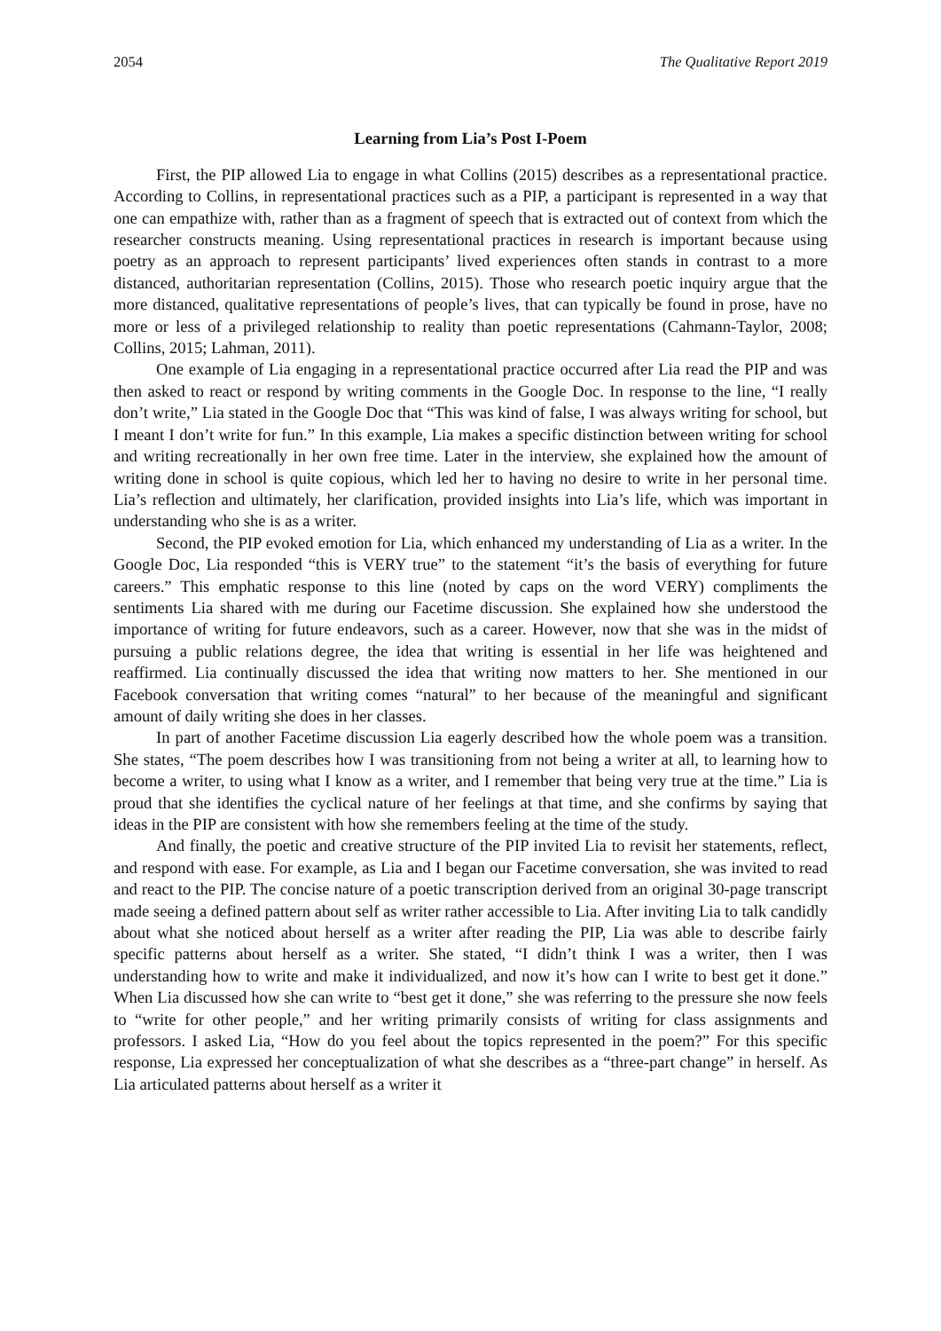2054 The Qualitative Report 2019
Learning from Lia’s Post I-Poem
First, the PIP allowed Lia to engage in what Collins (2015) describes as a representational practice. According to Collins, in representational practices such as a PIP, a participant is represented in a way that one can empathize with, rather than as a fragment of speech that is extracted out of context from which the researcher constructs meaning. Using representational practices in research is important because using poetry as an approach to represent participants’ lived experiences often stands in contrast to a more distanced, authoritarian representation (Collins, 2015). Those who research poetic inquiry argue that the more distanced, qualitative representations of people’s lives, that can typically be found in prose, have no more or less of a privileged relationship to reality than poetic representations (Cahmann-Taylor, 2008; Collins, 2015; Lahman, 2011).
One example of Lia engaging in a representational practice occurred after Lia read the PIP and was then asked to react or respond by writing comments in the Google Doc. In response to the line, “I really don’t write,” Lia stated in the Google Doc that “This was kind of false, I was always writing for school, but I meant I don’t write for fun.” In this example, Lia makes a specific distinction between writing for school and writing recreationally in her own free time. Later in the interview, she explained how the amount of writing done in school is quite copious, which led her to having no desire to write in her personal time. Lia’s reflection and ultimately, her clarification, provided insights into Lia’s life, which was important in understanding who she is as a writer.
Second, the PIP evoked emotion for Lia, which enhanced my understanding of Lia as a writer. In the Google Doc, Lia responded “this is VERY true” to the statement “it’s the basis of everything for future careers.” This emphatic response to this line (noted by caps on the word VERY) compliments the sentiments Lia shared with me during our Facetime discussion. She explained how she understood the importance of writing for future endeavors, such as a career. However, now that she was in the midst of pursuing a public relations degree, the idea that writing is essential in her life was heightened and reaffirmed. Lia continually discussed the idea that writing now matters to her. She mentioned in our Facebook conversation that writing comes “natural” to her because of the meaningful and significant amount of daily writing she does in her classes.
In part of another Facetime discussion Lia eagerly described how the whole poem was a transition. She states, “The poem describes how I was transitioning from not being a writer at all, to learning how to become a writer, to using what I know as a writer, and I remember that being very true at the time.” Lia is proud that she identifies the cyclical nature of her feelings at that time, and she confirms by saying that ideas in the PIP are consistent with how she remembers feeling at the time of the study.
And finally, the poetic and creative structure of the PIP invited Lia to revisit her statements, reflect, and respond with ease. For example, as Lia and I began our Facetime conversation, she was invited to read and react to the PIP. The concise nature of a poetic transcription derived from an original 30-page transcript made seeing a defined pattern about self as writer rather accessible to Lia. After inviting Lia to talk candidly about what she noticed about herself as a writer after reading the PIP, Lia was able to describe fairly specific patterns about herself as a writer. She stated, “I didn’t think I was a writer, then I was understanding how to write and make it individualized, and now it’s how can I write to best get it done.” When Lia discussed how she can write to “best get it done,” she was referring to the pressure she now feels to “write for other people,” and her writing primarily consists of writing for class assignments and professors. I asked Lia, “How do you feel about the topics represented in the poem?” For this specific response, Lia expressed her conceptualization of what she describes as a “three-part change” in herself. As Lia articulated patterns about herself as a writer it